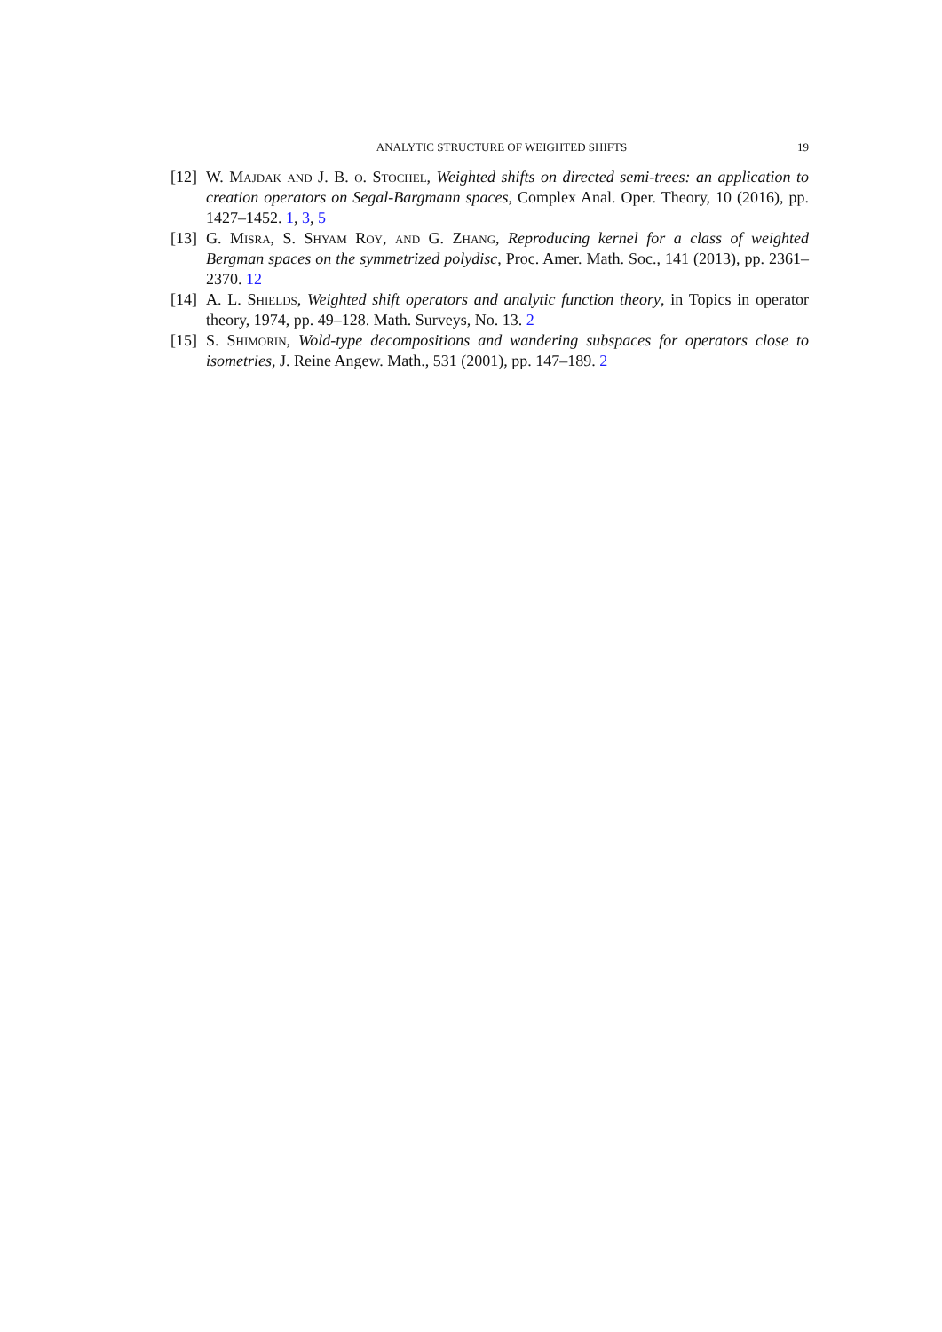ANALYTIC STRUCTURE OF WEIGHTED SHIFTS 19
[12] W. Majdak and J. B. o. Stochel, Weighted shifts on directed semi-trees: an application to creation operators on Segal-Bargmann spaces, Complex Anal. Oper. Theory, 10 (2016), pp. 1427–1452. 1, 3, 5
[13] G. Misra, S. Shyam Roy, and G. Zhang, Reproducing kernel for a class of weighted Bergman spaces on the symmetrized polydisc, Proc. Amer. Math. Soc., 141 (2013), pp. 2361–2370. 12
[14] A. L. Shields, Weighted shift operators and analytic function theory, in Topics in operator theory, 1974, pp. 49–128. Math. Surveys, No. 13. 2
[15] S. Shimorin, Wold-type decompositions and wandering subspaces for operators close to isometries, J. Reine Angew. Math., 531 (2001), pp. 147–189. 2